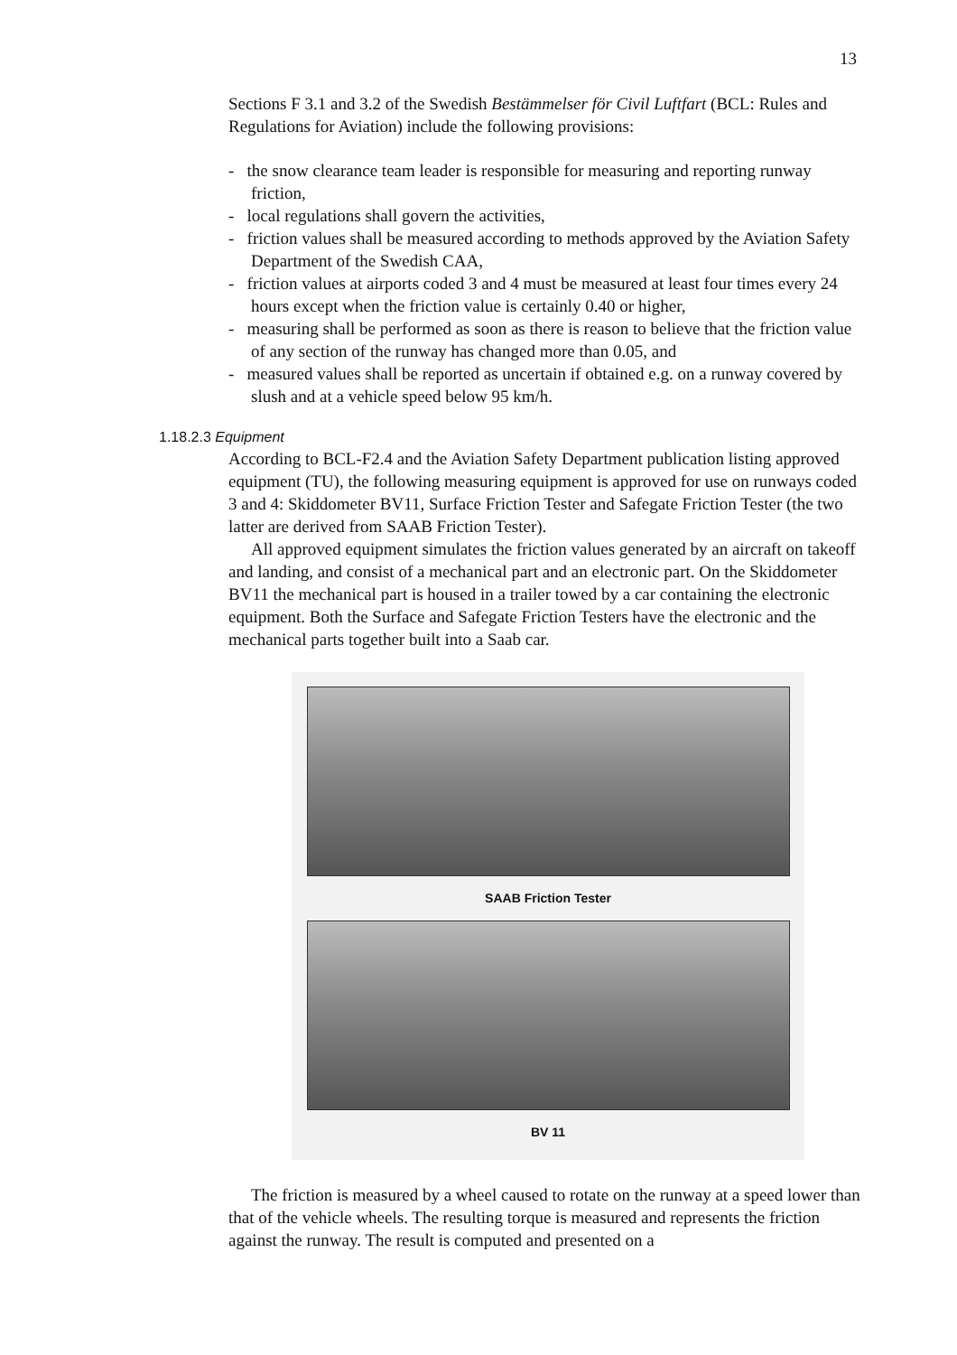13
Sections F 3.1 and 3.2 of the Swedish Bestämmelser för Civil Luftfart (BCL: Rules and Regulations for Aviation) include the following provisions:
- the snow clearance team leader is responsible for measuring and reporting runway friction,
- local regulations shall govern the activities,
- friction values shall be measured according to methods approved by the Aviation Safety Department of the Swedish CAA,
- friction values at airports coded 3 and 4 must be measured at least four times every 24 hours except when the friction value is certainly 0.40 or higher,
- measuring shall be performed as soon as there is reason to believe that the friction value of any section of the runway has changed more than 0.05, and
- measured values shall be reported as uncertain if obtained e.g. on a runway covered by slush and at a vehicle speed below 95 km/h.
1.18.2.3 Equipment
According to BCL-F2.4 and the Aviation Safety Department publication listing approved equipment (TU), the following measuring equipment is approved for use on runways coded 3 and 4: Skiddometer BV11, Surface Friction Tester and Safegate Friction Tester (the two latter are derived from SAAB Friction Tester).
All approved equipment simulates the friction values generated by an aircraft on takeoff and landing, and consist of a mechanical part and an electronic part. On the Skiddometer BV11 the mechanical part is housed in a trailer towed by a car containing the electronic equipment. Both the Surface and Safegate Friction Testers have the electronic and the mechanical parts together built into a Saab car.
SAAB Friction Tester
BV 11
The friction is measured by a wheel caused to rotate on the runway at a speed lower than that of the vehicle wheels. The resulting torque is measured and represents the friction against the runway. The result is computed and presented on a